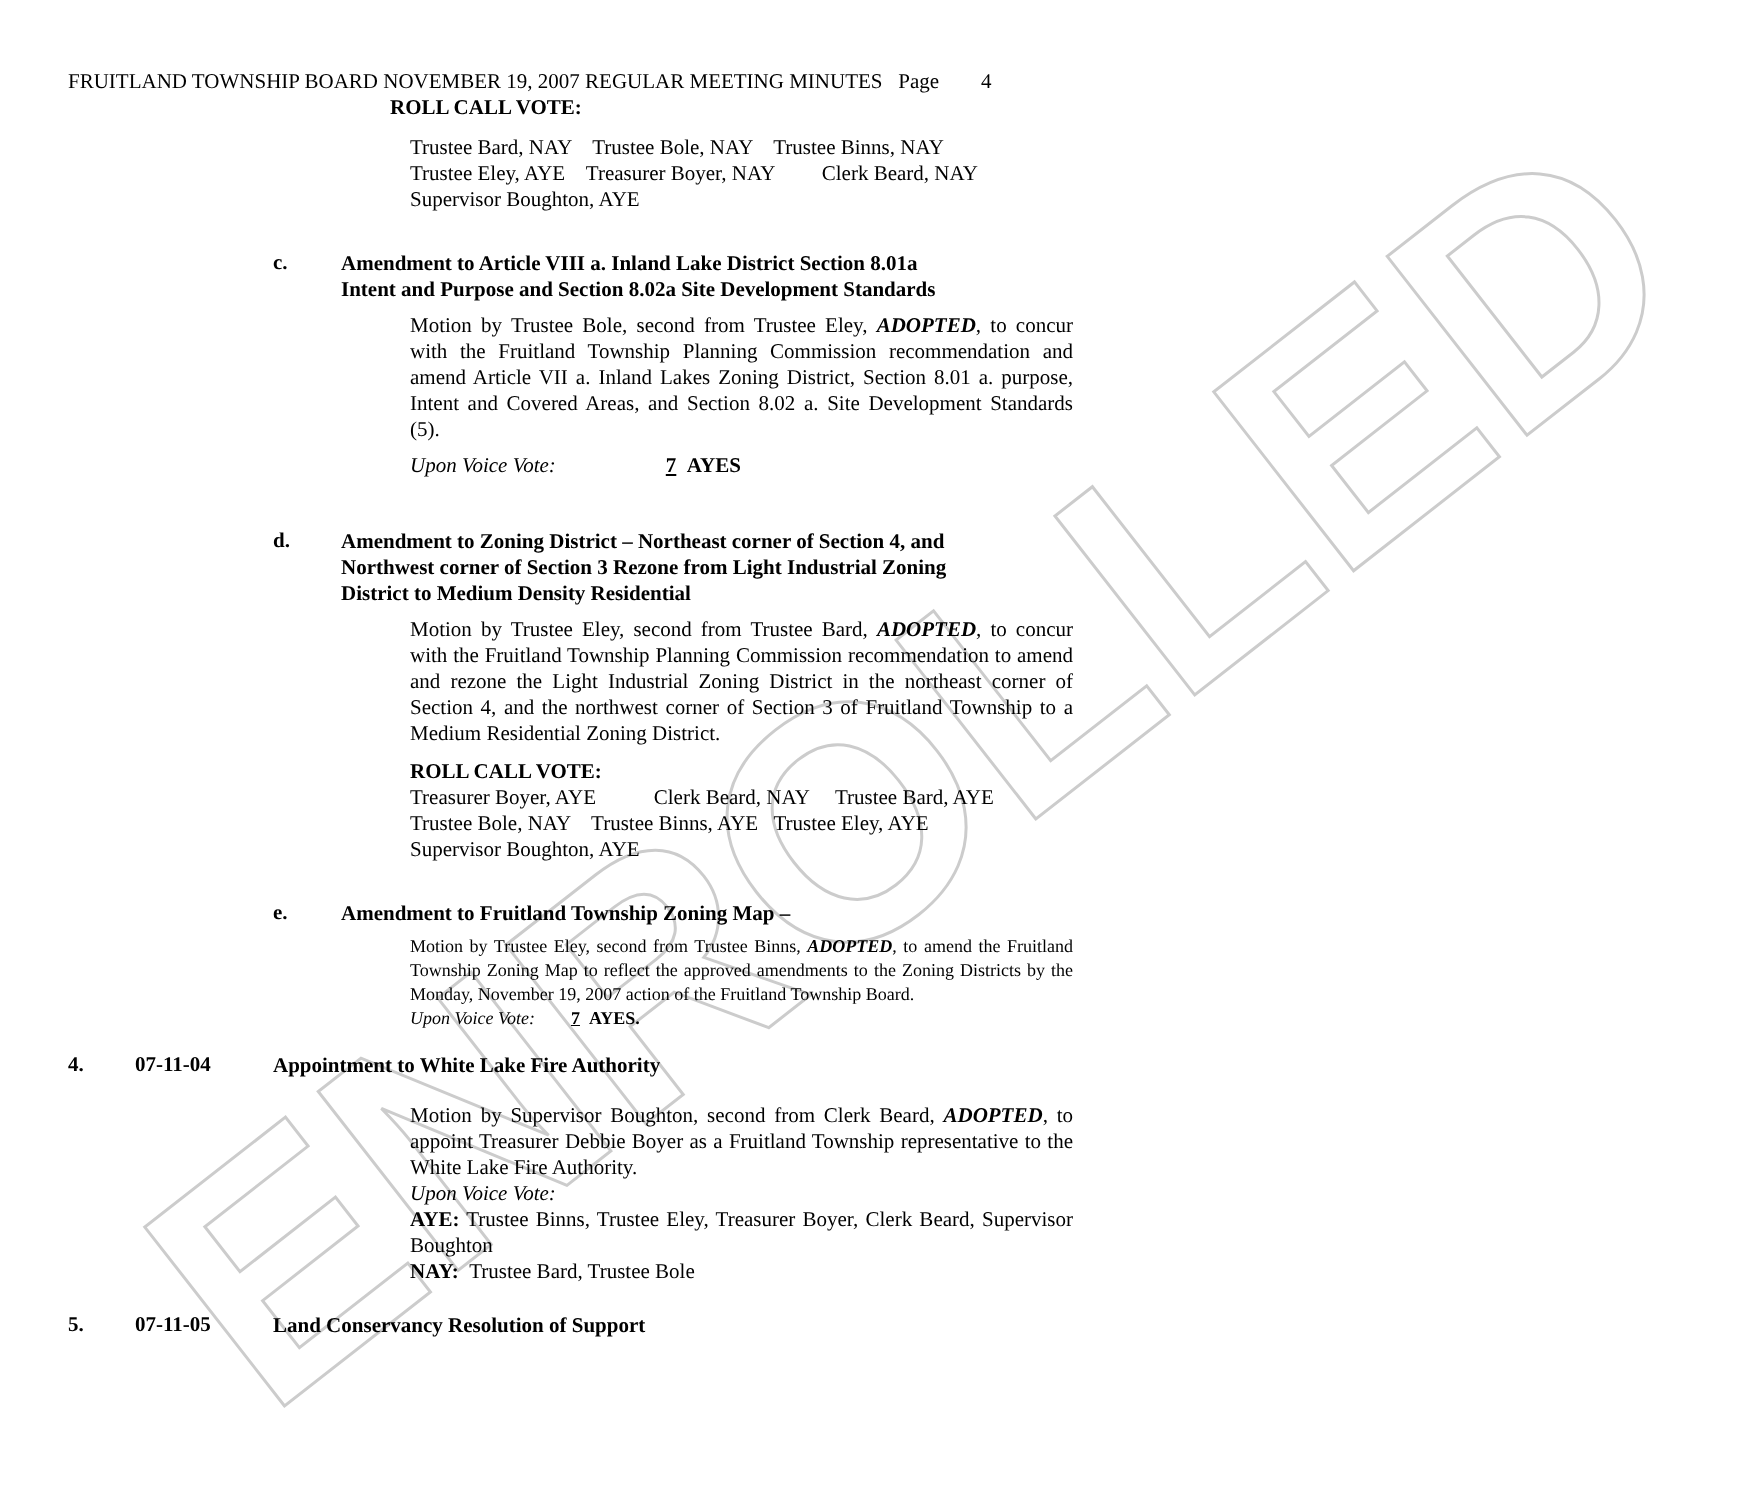ENROLLED
FRUITLAND TOWNSHIP BOARD NOVEMBER 19, 2007 REGULAR MEETING MINUTES Page 4
ROLL CALL VOTE:
Trustee Bard, NAY Trustee Bole, NAY Trustee Binns, NAY
Trustee Eley, AYE Treasurer Boyer, NAY Clerk Beard, NAY
Supervisor Boughton, AYE
c.
Amendment to Article VIII a. Inland Lake District Section 8.01a
Intent and Purpose and Section 8.02a Site Development Standards
Motion by Trustee Bole, second from Trustee Eley, ADOPTED, to concur with the Fruitland Township Planning Commission recommendation and amend Article VII a. Inland Lakes Zoning District, Section 8.01 a. purpose, Intent and Covered Areas, and Section 8.02 a. Site Development Standards (5).
Upon Voice Vote: 7 AYES
d.
Amendment to Zoning District – Northeast corner of Section 4, and
Northwest corner of Section 3 Rezone from Light Industrial Zoning
District to Medium Density Residential
Motion by Trustee Eley, second from Trustee Bard, ADOPTED, to concur with the Fruitland Township Planning Commission recommendation to amend and rezone the Light Industrial Zoning District in the northeast corner of Section 4, and the northwest corner of Section 3 of Fruitland Township to a Medium Residential Zoning District.
ROLL CALL VOTE:
Treasurer Boyer, AYE Clerk Beard, NAY Trustee Bard, AYE
Trustee Bole, NAY Trustee Binns, AYE Trustee Eley, AYE
Supervisor Boughton, AYE
e.
Amendment to Fruitland Township Zoning Map –
Motion by Trustee Eley, second from Trustee Binns, ADOPTED, to amend the Fruitland Township Zoning Map to reflect the approved amendments to the Zoning Districts by the Monday, November 19, 2007 action of the Fruitland Township Board.
Upon Voice Vote: 7 AYES.
4. 07-11-04
Appointment to White Lake Fire Authority
Motion by Supervisor Boughton, second from Clerk Beard, ADOPTED, to appoint Treasurer Debbie Boyer as a Fruitland Township representative to the White Lake Fire Authority.
Upon Voice Vote:
AYE: Trustee Binns, Trustee Eley, Treasurer Boyer, Clerk Beard, Supervisor Boughton
NAY: Trustee Bard, Trustee Bole
5. 07-11-05
Land Conservancy Resolution of Support